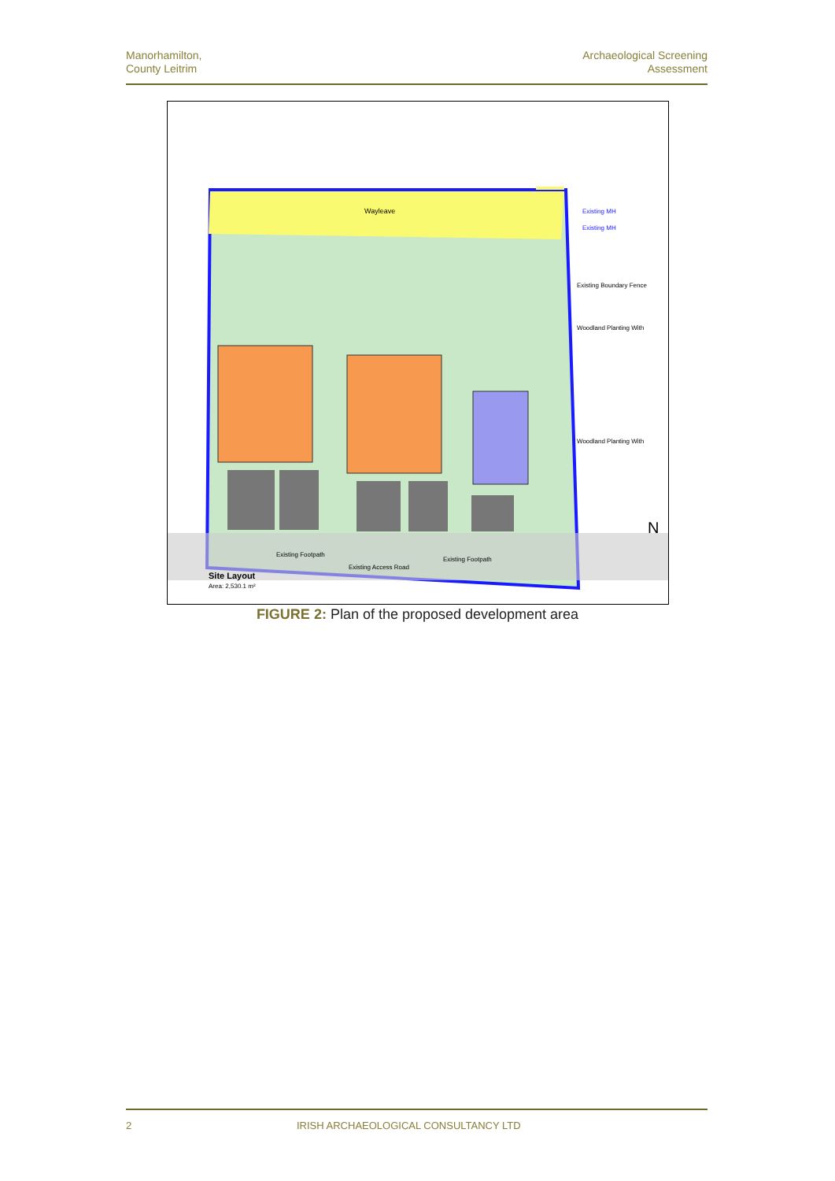Manorhamilton,
County Leitrim
Archaeological Screening
Assessment
Wayleave
Existing MH
Existing MH
Existing Boundary Fence
Woodland Planting With
Woodland Planting With
Existing Footpath
Existing Footpath
Existing Access Road
Site Layout
Area: 2,530.1 m²
N
FIGURE 2: Plan of the proposed development area
2 IRISH ARCHAEOLOGICAL CONSULTANCY LTD